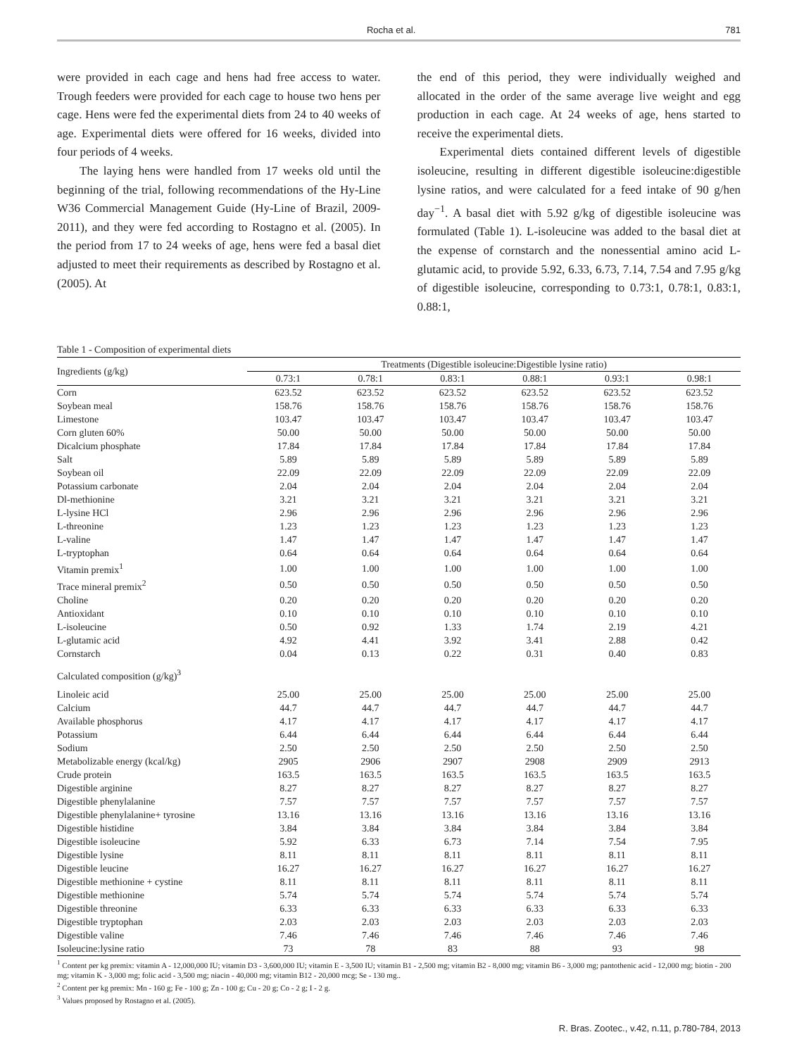Rocha et al. 781
were provided in each cage and hens had free access to water. Trough feeders were provided for each cage to house two hens per cage. Hens were fed the experimental diets from 24 to 40 weeks of age. Experimental diets were offered for 16 weeks, divided into four periods of 4 weeks.
The laying hens were handled from 17 weeks old until the beginning of the trial, following recommendations of the Hy-Line W36 Commercial Management Guide (Hy-Line of Brazil, 2009-2011), and they were fed according to Rostagno et al. (2005). In the period from 17 to 24 weeks of age, hens were fed a basal diet adjusted to meet their requirements as described by Rostagno et al. (2005). At
the end of this period, they were individually weighed and allocated in the order of the same average live weight and egg production in each cage. At 24 weeks of age, hens started to receive the experimental diets.
Experimental diets contained different levels of digestible isoleucine, resulting in different digestible isoleucine:digestible lysine ratios, and were calculated for a feed intake of 90 g/hen day<sup>−1</sup>. A basal diet with 5.92 g/kg of digestible isoleucine was formulated (Table 1). L-isoleucine was added to the basal diet at the expense of cornstarch and the nonessential amino acid L-glutamic acid, to provide 5.92, 6.33, 6.73, 7.14, 7.54 and 7.95 g/kg of digestible isoleucine, corresponding to 0.73:1, 0.78:1, 0.83:1, 0.88:1,
Table 1 - Composition of experimental diets
| Ingredients (g/kg) | Treatments (Digestible isoleucine:Digestible lysine ratio) | | | | | |
| --- | --- | --- | --- | --- | --- | --- |
| | 0.73:1 | 0.78:1 | 0.83:1 | 0.88:1 | 0.93:1 | 0.98:1 |
| Corn | 623.52 | 623.52 | 623.52 | 623.52 | 623.52 | 623.52 |
| Soybean meal | 158.76 | 158.76 | 158.76 | 158.76 | 158.76 | 158.76 |
| Limestone | 103.47 | 103.47 | 103.47 | 103.47 | 103.47 | 103.47 |
| Corn gluten 60% | 50.00 | 50.00 | 50.00 | 50.00 | 50.00 | 50.00 |
| Dicalcium phosphate | 17.84 | 17.84 | 17.84 | 17.84 | 17.84 | 17.84 |
| Salt | 5.89 | 5.89 | 5.89 | 5.89 | 5.89 | 5.89 |
| Soybean oil | 22.09 | 22.09 | 22.09 | 22.09 | 22.09 | 22.09 |
| Potassium carbonate | 2.04 | 2.04 | 2.04 | 2.04 | 2.04 | 2.04 |
| Dl-methionine | 3.21 | 3.21 | 3.21 | 3.21 | 3.21 | 3.21 |
| L-lysine HCl | 2.96 | 2.96 | 2.96 | 2.96 | 2.96 | 2.96 |
| L-threonine | 1.23 | 1.23 | 1.23 | 1.23 | 1.23 | 1.23 |
| L-valine | 1.47 | 1.47 | 1.47 | 1.47 | 1.47 | 1.47 |
| L-tryptophan | 0.64 | 0.64 | 0.64 | 0.64 | 0.64 | 0.64 |
| Vitamin premix<sup>1</sup> | 1.00 | 1.00 | 1.00 | 1.00 | 1.00 | 1.00 |
| Trace mineral premix<sup>2</sup> | 0.50 | 0.50 | 0.50 | 0.50 | 0.50 | 0.50 |
| Choline | 0.20 | 0.20 | 0.20 | 0.20 | 0.20 | 0.20 |
| Antioxidant | 0.10 | 0.10 | 0.10 | 0.10 | 0.10 | 0.10 |
| L-isoleucine | 0.50 | 0.92 | 1.33 | 1.74 | 2.19 | 4.21 |
| L-glutamic acid | 4.92 | 4.41 | 3.92 | 3.41 | 2.88 | 0.42 |
| Cornstarch | 0.04 | 0.13 | 0.22 | 0.31 | 0.40 | 0.83 |
| Calculated composition (g/kg)<sup>3</sup> | | | | | | |
| Linoleic acid | 25.00 | 25.00 | 25.00 | 25.00 | 25.00 | 25.00 |
| Calcium | 44.7 | 44.7 | 44.7 | 44.7 | 44.7 | 44.7 |
| Available phosphorus | 4.17 | 4.17 | 4.17 | 4.17 | 4.17 | 4.17 |
| Potassium | 6.44 | 6.44 | 6.44 | 6.44 | 6.44 | 6.44 |
| Sodium | 2.50 | 2.50 | 2.50 | 2.50 | 2.50 | 2.50 |
| Metabolizable energy (kcal/kg) | 2905 | 2906 | 2907 | 2908 | 2909 | 2913 |
| Crude protein | 163.5 | 163.5 | 163.5 | 163.5 | 163.5 | 163.5 |
| Digestible arginine | 8.27 | 8.27 | 8.27 | 8.27 | 8.27 | 8.27 |
| Digestible phenylalanine | 7.57 | 7.57 | 7.57 | 7.57 | 7.57 | 7.57 |
| Digestible phenylalanine+ tyrosine | 13.16 | 13.16 | 13.16 | 13.16 | 13.16 | 13.16 |
| Digestible histidine | 3.84 | 3.84 | 3.84 | 3.84 | 3.84 | 3.84 |
| Digestible isoleucine | 5.92 | 6.33 | 6.73 | 7.14 | 7.54 | 7.95 |
| Digestible lysine | 8.11 | 8.11 | 8.11 | 8.11 | 8.11 | 8.11 |
| Digestible leucine | 16.27 | 16.27 | 16.27 | 16.27 | 16.27 | 16.27 |
| Digestible methionine + cystine | 8.11 | 8.11 | 8.11 | 8.11 | 8.11 | 8.11 |
| Digestible methionine | 5.74 | 5.74 | 5.74 | 5.74 | 5.74 | 5.74 |
| Digestible threonine | 6.33 | 6.33 | 6.33 | 6.33 | 6.33 | 6.33 |
| Digestible tryptophan | 2.03 | 2.03 | 2.03 | 2.03 | 2.03 | 2.03 |
| Digestible valine | 7.46 | 7.46 | 7.46 | 7.46 | 7.46 | 7.46 |
| Isoleucine:lysine ratio | 73 | 78 | 83 | 88 | 93 | 98 |
<sup>1</sup> Content per kg premix: vitamin A - 12,000,000 IU; vitamin D3 - 3,600,000 IU; vitamin E - 3,500 IU; vitamin B1 - 2,500 mg; vitamin B2 - 8,000 mg; vitamin B6 - 3,000 mg; pantothenic acid - 12,000 mg; biotin - 200 mg; vitamin K - 3,000 mg; folic acid - 3,500 mg; niacin - 40,000 mg; vitamin B12 - 20,000 mcg; Se - 130 mg..
<sup>2</sup> Content per kg premix: Mn - 160 g; Fe - 100 g; Zn - 100 g; Cu - 20 g; Co - 2 g; I - 2 g.
<sup>3</sup> Values proposed by Rostagno et al. (2005).
R. Bras. Zootec., v.42, n.11, p.780-784, 2013